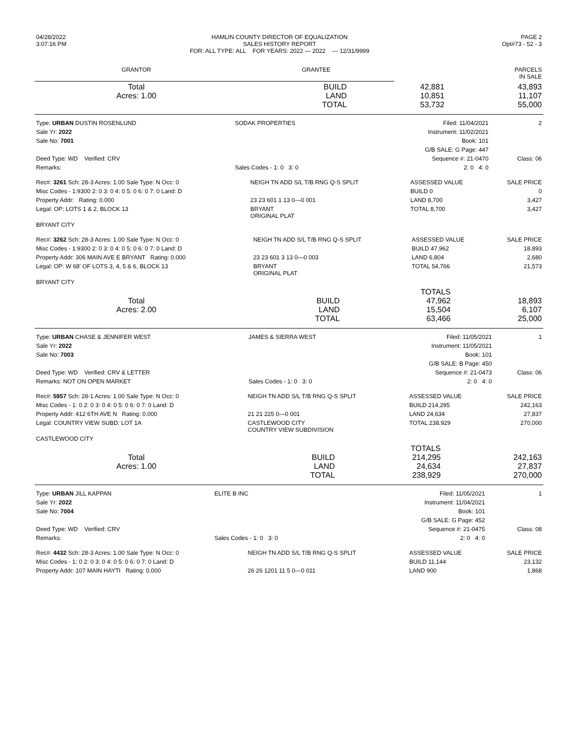| 04/28/2022 3:07:16 PM | HAMLIN COUNTY DIRECTOR OF EQUALIZATION SALES HISTORY REPORT FOR: ALL TYPE: ALL FOR YEARS: 2022 — 2022 — 12/31/9999 | PAGE 2 Opt#73 - 52 - 3 |
| GRANTOR | GRANTEE | PARCELS IN SALE |
| --- | --- | --- |
| Total Acres: 1.00 | | BUILD LAND TOTAL | 42,881 10,851 53,732 | 43,893 11,107 55,000 |
| Type: URBAN DUSTIN ROSENLUND | SODAK PROPERTIES | Filed: 11/04/2021 | 2 |
| Sale Yr: 2022 | | Instrument: 11/02/2021 | |
| Sale No: 7001 | | Book: 101 | |
| | | G/B SALE: G Page: 447 | |
| Deed Type: WD Verified: CRV | | Sequence #: 21-0470 | Class: 06 |
| Remarks: | Sales Codes - 1: 0 3: 0 | 2: 0 4: 0 | |
| Rec#: 3261 Sch: 28-3 Acres: 1.00 Sale Type: N Occ: 0 | NEIGH TN ADD S/L T/B RNG Q-S SPLIT | ASSESSED VALUE | SALE PRICE |
| Misc Codes - 1:9300 2: 0 3: 0 4: 0 5: 0 6: 0 7: 0 Land: D | | BUILD 0 | 0 |
| Property Addr: Rating: 0.000 | 23 23 601 1 13 0—0 001 | LAND 8,700 | 3,427 |
| Legal: OP: LOTS 1 & 2, BLOCK 13 | BRYANT ORIGINAL PLAT | TOTAL 8,700 | 3,427 |
| BRYANT CITY | | | |
| Rec#: 3262 Sch: 28-3 Acres: 1.00 Sale Type: N Occ: 0 | NEIGH TN ADD S/L T/B RNG Q-S SPLIT | ASSESSED VALUE | SALE PRICE |
| Misc Codes - 1:9300 2: 0 3: 0 4: 0 5: 0 6: 0 7: 0 Land: D | | BUILD 47,962 | 18,893 |
| Property Addr: 306 MAIN AVE E BRYANT Rating: 0.000 | 23 23 601 3 13 0—0 003 | LAND 6,804 | 2,680 |
| Legal: OP: W 68' OF LOTS 3, 4, 5 & 6, BLOCK 13 | BRYANT ORIGINAL PLAT | TOTAL 54,766 | 21,573 |
| BRYANT CITY | | | |
| Total Acres: 2.00 | | BUILD LAND TOTAL | TOTALS 47,962 15,504 63,466 | 18,893 6,107 25,000 |
| Type: URBAN CHASE & JENNIFER WEST | JAMES & SIERRA WEST | Filed: 11/05/2021 | 1 |
| Sale Yr: 2022 | | Instrument: 11/05/2021 | |
| Sale No: 7003 | | Book: 101 | |
| | | G/B SALE: B Page: 450 | |
| Deed Type: WD Verified: CRV & LETTER | | Sequence #: 21-0473 | Class: 06 |
| Remarks: NOT ON OPEN MARKET | Sales Codes - 1: 0 3: 0 | 2: 0 4: 0 | |
| Rec#: 5957 Sch: 28-1 Acres: 1.00 Sale Type: N Occ: 0 | NEIGH TN ADD S/L T/B RNG Q-S SPLIT | ASSESSED VALUE | SALE PRICE |
| Misc Codes - 1: 0 2: 0 3: 0 4: 0 5: 0 6: 0 7: 0 Land: D | | BUILD 214,295 | 242,163 |
| Property Addr: 412 6TH AVE N Rating: 0.000 | 21 21 225 0—0 001 | LAND 24,634 | 27,837 |
| Legal: COUNTRY VIEW SUBD: LOT 1A | CASTLEWOOD CITY COUNTRY VIEW SUBDIVISION | TOTAL 238,929 | 270,000 |
| CASTLEWOOD CITY | | | |
| Total Acres: 1.00 | | BUILD LAND TOTAL | TOTALS 214,295 24,634 238,929 | 242,163 27,837 270,000 |
| Type: URBAN JILL KAPPAN | ELITE B INC | Filed: 11/05/2021 | 1 |
| Sale Yr: 2022 | | Instrument: 11/04/2021 | |
| Sale No: 7004 | | Book: 101 | |
| | | G/B SALE: G Page: 452 | |
| Deed Type: WD Verified: CRV | | Sequence #: 21-0475 | Class: 08 |
| Remarks: | Sales Codes - 1: 0 3: 0 | 2: 0 4: 0 | |
| Rec#: 4432 Sch: 28-3 Acres: 1.00 Sale Type: N Occ: 0 | NEIGH TN ADD S/L T/B RNG Q-S SPLIT | ASSESSED VALUE | SALE PRICE |
| Misc Codes - 1: 0 2: 0 3: 0 4: 0 5: 0 6: 0 7: 0 Land: D | | BUILD 11,144 | 23,132 |
| Property Addr: 107 MAIN HAYTI Rating: 0.000 | 26 26 1201 11 5 0—0 011 | LAND 900 | 1,868 |